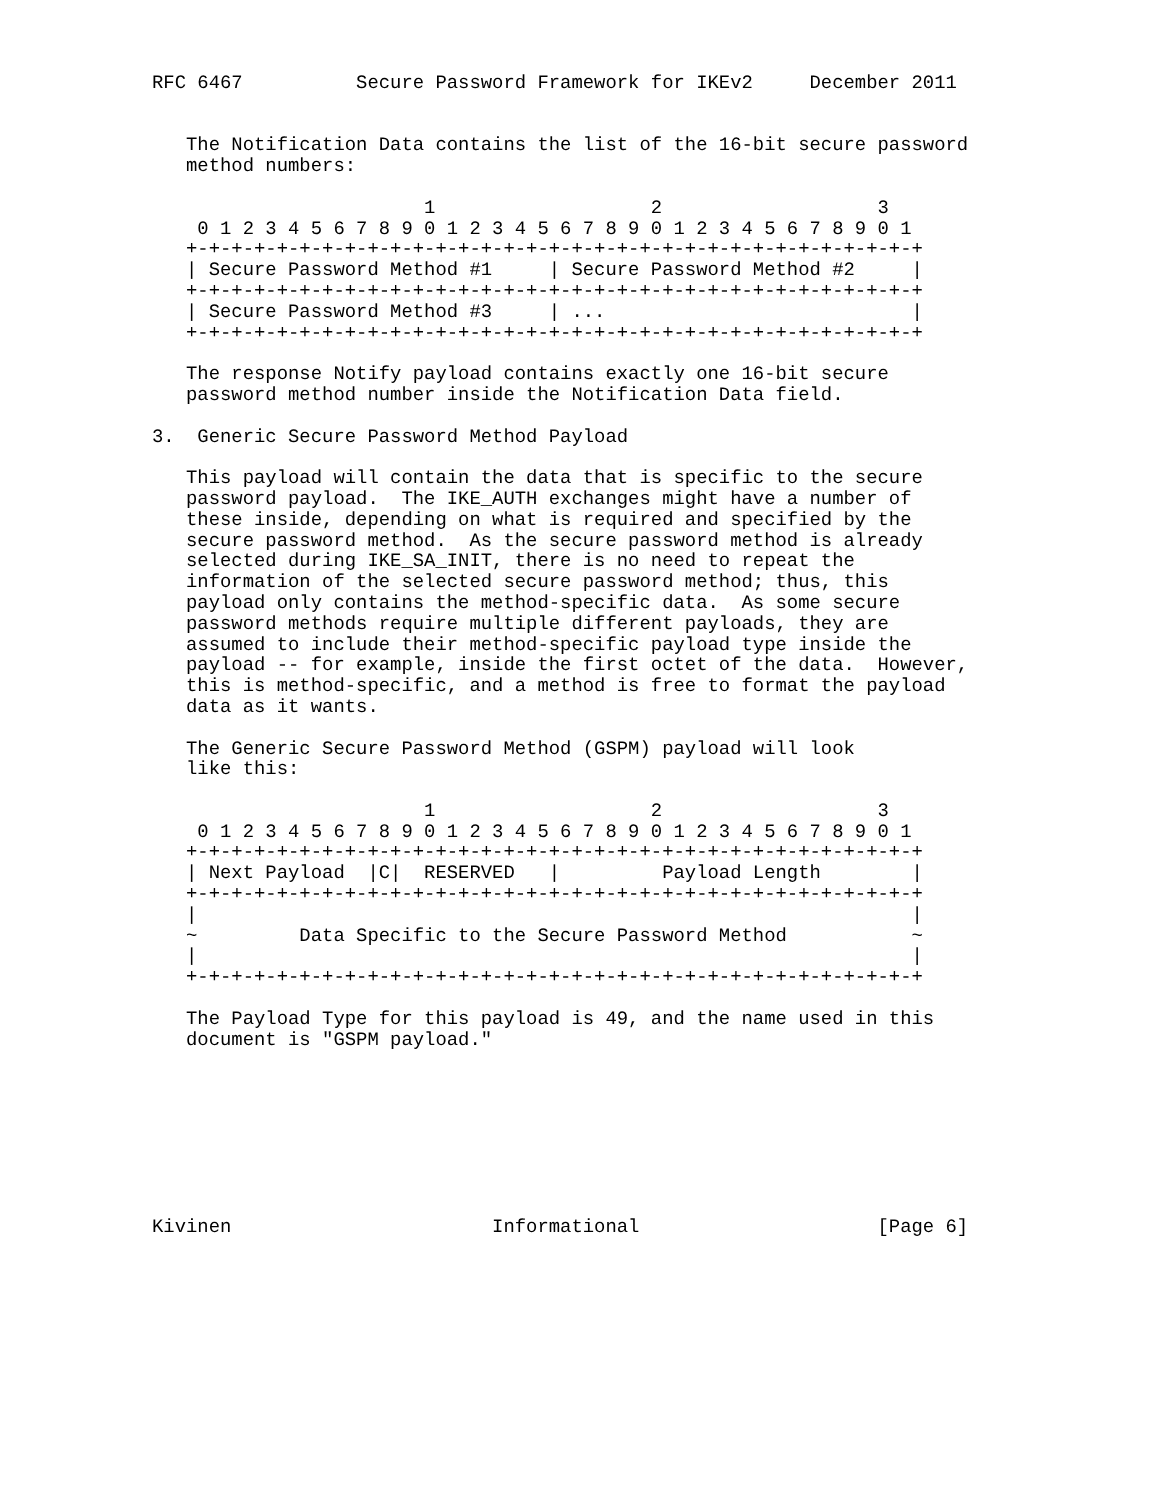RFC 6467          Secure Password Framework for IKEv2     December 2011


   The Notification Data contains the list of the 16-bit secure password
   method numbers:

                        1                   2                   3
    0 1 2 3 4 5 6 7 8 9 0 1 2 3 4 5 6 7 8 9 0 1 2 3 4 5 6 7 8 9 0 1
   +-+-+-+-+-+-+-+-+-+-+-+-+-+-+-+-+-+-+-+-+-+-+-+-+-+-+-+-+-+-+-+-+
   | Secure Password Method #1     | Secure Password Method #2     |
   +-+-+-+-+-+-+-+-+-+-+-+-+-+-+-+-+-+-+-+-+-+-+-+-+-+-+-+-+-+-+-+-+
   | Secure Password Method #3     | ...                           |
   +-+-+-+-+-+-+-+-+-+-+-+-+-+-+-+-+-+-+-+-+-+-+-+-+-+-+-+-+-+-+-+-+

   The response Notify payload contains exactly one 16-bit secure
   password method number inside the Notification Data field.

3.  Generic Secure Password Method Payload

   This payload will contain the data that is specific to the secure
   password payload.  The IKE_AUTH exchanges might have a number of
   these inside, depending on what is required and specified by the
   secure password method.  As the secure password method is already
   selected during IKE_SA_INIT, there is no need to repeat the
   information of the selected secure password method; thus, this
   payload only contains the method-specific data.  As some secure
   password methods require multiple different payloads, they are
   assumed to include their method-specific payload type inside the
   payload -- for example, inside the first octet of the data.  However,
   this is method-specific, and a method is free to format the payload
   data as it wants.

   The Generic Secure Password Method (GSPM) payload will look
   like this:

                        1                   2                   3
    0 1 2 3 4 5 6 7 8 9 0 1 2 3 4 5 6 7 8 9 0 1 2 3 4 5 6 7 8 9 0 1
   +-+-+-+-+-+-+-+-+-+-+-+-+-+-+-+-+-+-+-+-+-+-+-+-+-+-+-+-+-+-+-+-+
   | Next Payload  |C|  RESERVED   |         Payload Length        |
   +-+-+-+-+-+-+-+-+-+-+-+-+-+-+-+-+-+-+-+-+-+-+-+-+-+-+-+-+-+-+-+-+
   |                                                               |
   ~         Data Specific to the Secure Password Method           ~
   |                                                               |
   +-+-+-+-+-+-+-+-+-+-+-+-+-+-+-+-+-+-+-+-+-+-+-+-+-+-+-+-+-+-+-+-+

   The Payload Type for this payload is 49, and the name used in this
   document is "GSPM payload."








Kivinen                       Informational                     [Page 6]